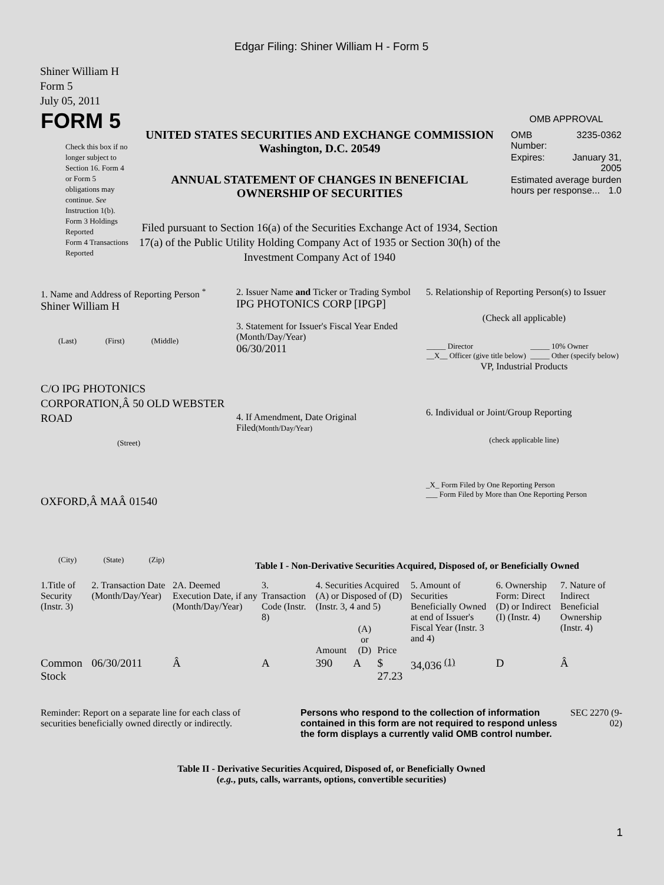Edgar Filing: Shiner William H - Form 5
Shiner William H
Form 5
July 05, 2011
| FORM 5 Check this box if no longer subject to Section 16. Form 4 or Form 5 obligations may continue. See Instruction 1(b). Form 3 Holdings Reported Form 4 Transactions Reported | UNITED STATES SECURITIES AND EXCHANGE COMMISSION Washington, D.C. 20549 ANNUAL STATEMENT OF CHANGES IN BENEFICIAL OWNERSHIP OF SECURITIES Filed pursuant to Section 16(a) of the Securities Exchange Act of 1934, Section 17(a) of the Public Utility Holding Company Act of 1935 or Section 30(h) of the Investment Company Act of 1940 | OMB APPROVAL / OMB Number: / 3235-0362 / / Expires: / January 31, 2005 / / Estimated average burden hours per response... 1.0 / / |
| 1. Name and Address of Reporting Person <sup>*</sup> Shiner William H (Last) (First) (Middle) C/O IPG PHOTONICS CORPORATION,Â 50 OLD WEBSTER ROAD (Street) OXFORD,Â MAÂ 01540 (City) (State) (Zip) | 2. Issuer Name and Ticker or Trading Symbol IPG PHOTONICS CORP [IPGP] 3. Statement for Issuer's Fiscal Year Ended (Month/Day/Year) 06/30/2011 4. If Amendment, Date Original Filed (Month/Day/Year) | 5. Relationship of Reporting Person(s) to Issuer (Check all applicable) / _____ Director __X__ Officer (give title below) / _____ 10% Owner _____ Other (specify below) / VP, Industrial Products 6. Individual or Joint/Group Reporting (check applicable line) _X_ Form Filed by One Reporting Person ___ Form Filed by More than One Reporting Person |
Table I - Non-Derivative Securities Acquired, Disposed of, or Beneficially Owned
| 1.Title of Security (Instr. 3) | 2. Transaction Date (Month/Day/Year) | 2A. Deemed Execution Date, if any (Month/Day/Year) | 3. Transaction Code (Instr. 8) | 4. Securities Acquired (A) or Disposed of (D) (Instr. 3, 4 and 5) | | | 5. Amount of Securities Beneficially Owned at end of Issuer's Fiscal Year (Instr. 3 and 4) | 6. Ownership Form: Direct (D) or Indirect (I) (Instr. 4) | 7. Nature of Indirect Beneficial Ownership (Instr. 4) |
| --- | --- | --- | --- | --- | --- | --- | --- | --- | --- |
| | | | | Amount | (A) or (D) | Price | | | |
| Common Stock | 06/30/2011 | Â | A | 390 | A | $ 27.23 | 34,036 <sup>(1)</sup> | D | Â |
| Reminder: Report on a separate line for each class of securities beneficially owned directly or indirectly. | Persons who respond to the collection of information contained in this form are not required to respond unless the form displays a currently valid OMB control number. | SEC 2270 (9-02) |
Table II - Derivative Securities Acquired, Disposed of, or Beneficially Owned
(e.g., puts, calls, warrants, options, convertible securities)
1